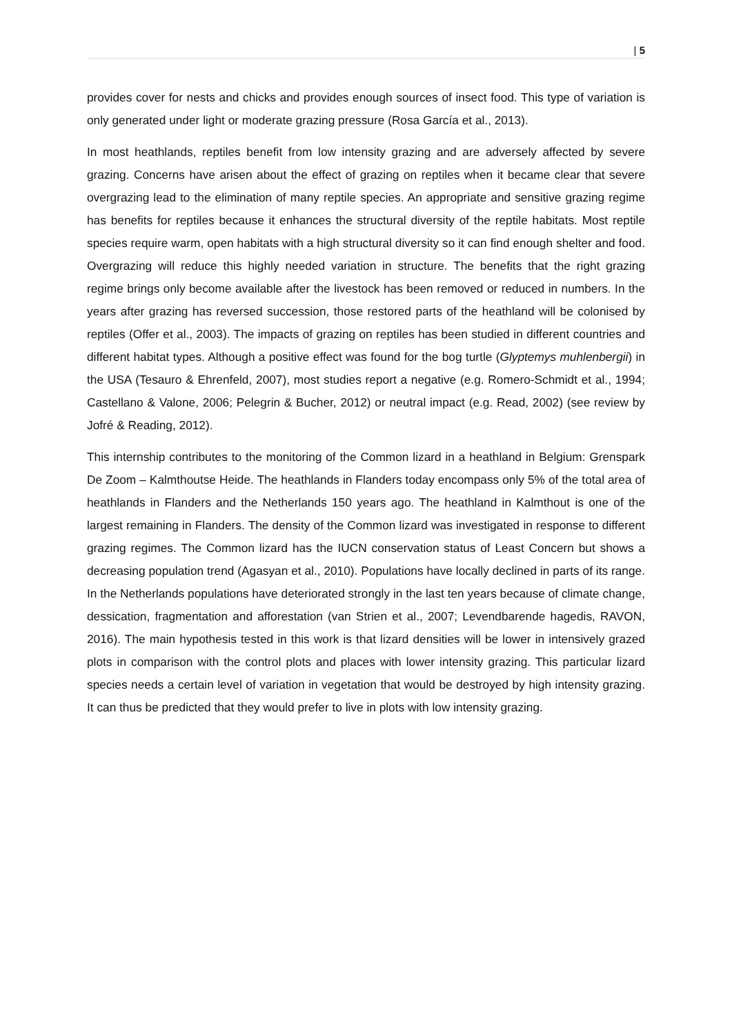| 5
provides cover for nests and chicks and provides enough sources of insect food. This type of variation is only generated under light or moderate grazing pressure (Rosa García et al., 2013).
In most heathlands, reptiles benefit from low intensity grazing and are adversely affected by severe grazing. Concerns have arisen about the effect of grazing on reptiles when it became clear that severe overgrazing lead to the elimination of many reptile species. An appropriate and sensitive grazing regime has benefits for reptiles because it enhances the structural diversity of the reptile habitats. Most reptile species require warm, open habitats with a high structural diversity so it can find enough shelter and food. Overgrazing will reduce this highly needed variation in structure. The benefits that the right grazing regime brings only become available after the livestock has been removed or reduced in numbers. In the years after grazing has reversed succession, those restored parts of the heathland will be colonised by reptiles (Offer et al., 2003). The impacts of grazing on reptiles has been studied in different countries and different habitat types. Although a positive effect was found for the bog turtle (Glyptemys muhlenbergii) in the USA (Tesauro & Ehrenfeld, 2007), most studies report a negative (e.g. Romero-Schmidt et al., 1994; Castellano & Valone, 2006; Pelegrin & Bucher, 2012) or neutral impact (e.g. Read, 2002) (see review by Jofré & Reading, 2012).
This internship contributes to the monitoring of the Common lizard in a heathland in Belgium: Grenspark De Zoom – Kalmthoutse Heide. The heathlands in Flanders today encompass only 5% of the total area of heathlands in Flanders and the Netherlands 150 years ago. The heathland in Kalmthout is one of the largest remaining in Flanders. The density of the Common lizard was investigated in response to different grazing regimes. The Common lizard has the IUCN conservation status of Least Concern but shows a decreasing population trend (Agasyan et al., 2010). Populations have locally declined in parts of its range. In the Netherlands populations have deteriorated strongly in the last ten years because of climate change, dessication, fragmentation and afforestation (van Strien et al., 2007; Levendbarende hagedis, RAVON, 2016). The main hypothesis tested in this work is that lizard densities will be lower in intensively grazed plots in comparison with the control plots and places with lower intensity grazing. This particular lizard species needs a certain level of variation in vegetation that would be destroyed by high intensity grazing. It can thus be predicted that they would prefer to live in plots with low intensity grazing.